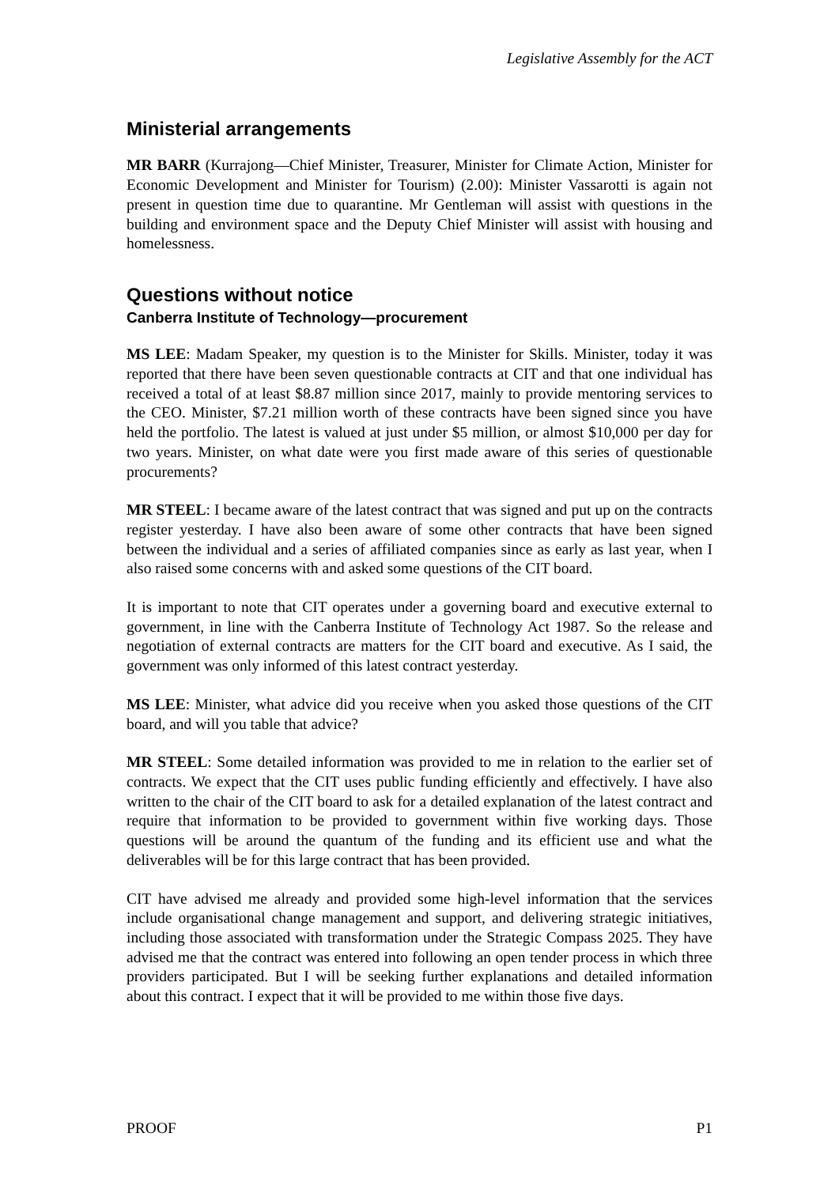Legislative Assembly for the ACT
Ministerial arrangements
MR BARR (Kurrajong—Chief Minister, Treasurer, Minister for Climate Action, Minister for Economic Development and Minister for Tourism) (2.00): Minister Vassarotti is again not present in question time due to quarantine. Mr Gentleman will assist with questions in the building and environment space and the Deputy Chief Minister will assist with housing and homelessness.
Questions without notice
Canberra Institute of Technology—procurement
MS LEE: Madam Speaker, my question is to the Minister for Skills. Minister, today it was reported that there have been seven questionable contracts at CIT and that one individual has received a total of at least $8.87 million since 2017, mainly to provide mentoring services to the CEO. Minister, $7.21 million worth of these contracts have been signed since you have held the portfolio. The latest is valued at just under $5 million, or almost $10,000 per day for two years. Minister, on what date were you first made aware of this series of questionable procurements?
MR STEEL: I became aware of the latest contract that was signed and put up on the contracts register yesterday. I have also been aware of some other contracts that have been signed between the individual and a series of affiliated companies since as early as last year, when I also raised some concerns with and asked some questions of the CIT board.
It is important to note that CIT operates under a governing board and executive external to government, in line with the Canberra Institute of Technology Act 1987. So the release and negotiation of external contracts are matters for the CIT board and executive. As I said, the government was only informed of this latest contract yesterday.
MS LEE: Minister, what advice did you receive when you asked those questions of the CIT board, and will you table that advice?
MR STEEL: Some detailed information was provided to me in relation to the earlier set of contracts. We expect that the CIT uses public funding efficiently and effectively. I have also written to the chair of the CIT board to ask for a detailed explanation of the latest contract and require that information to be provided to government within five working days. Those questions will be around the quantum of the funding and its efficient use and what the deliverables will be for this large contract that has been provided.
CIT have advised me already and provided some high-level information that the services include organisational change management and support, and delivering strategic initiatives, including those associated with transformation under the Strategic Compass 2025. They have advised me that the contract was entered into following an open tender process in which three providers participated. But I will be seeking further explanations and detailed information about this contract. I expect that it will be provided to me within those five days.
PROOF P1